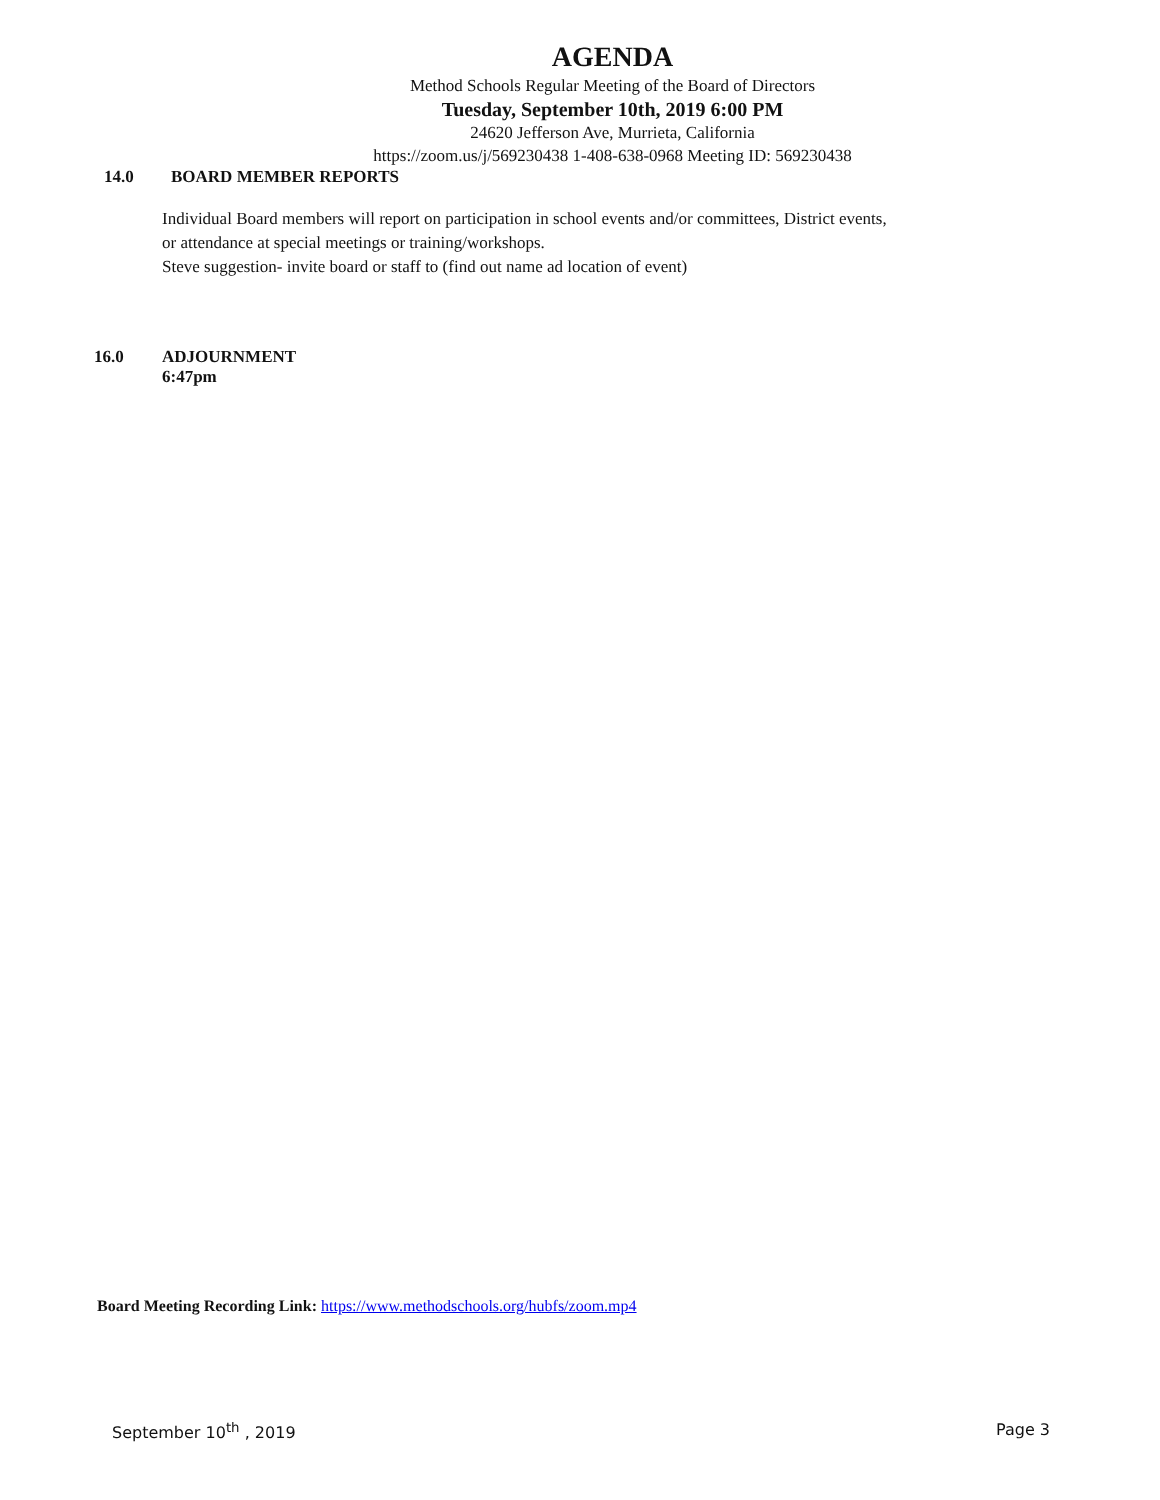AGENDA
Method Schools Regular Meeting of the Board of Directors
Tuesday, September 10th, 2019 6:00 PM
24620 Jefferson Ave, Murrieta, California
https://zoom.us/j/569230438 1-408-638-0968 Meeting ID: 569230438
14.0 BOARD MEMBER REPORTS
Individual Board members will report on participation in school events and/or committees, District events,
or attendance at special meetings or training/workshops.
Steve suggestion- invite board or staff to (find out name ad location of event)
16.0 ADJOURNMENT
6:47pm
Board Meeting Recording Link: https://www.methodschools.org/hubfs/zoom.mp4
September 10<sup>th</sup> , 2019 Page 3